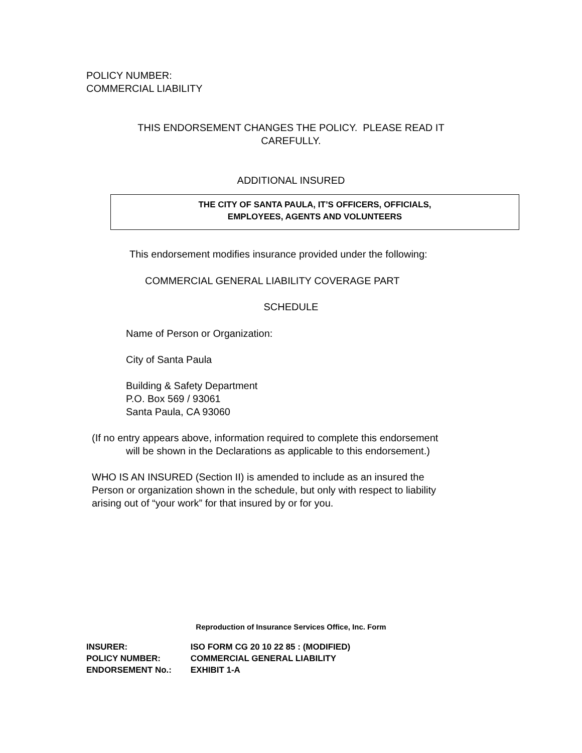POLICY NUMBER:
COMMERCIAL LIABILITY
THIS ENDORSEMENT CHANGES THE POLICY. PLEASE READ IT
CAREFULLY.
ADDITIONAL INSURED
THE CITY OF SANTA PAULA, IT’S OFFICERS, OFFICIALS,
EMPLOYEES, AGENTS AND VOLUNTEERS
This endorsement modifies insurance provided under the following:
COMMERCIAL GENERAL LIABILITY COVERAGE PART
SCHEDULE
Name of Person or Organization:
City of Santa Paula
Building & Safety Department
P.O. Box 569 / 93061
Santa Paula, CA 93060
(If no entry appears above, information required to complete this endorsement
will be shown in the Declarations as applicable to this endorsement.)
WHO IS AN INSURED (Section II) is amended to include as an insured the
Person or organization shown in the schedule, but only with respect to liability
arising out of “your work” for that insured by or for you.
Reproduction of Insurance Services Office, Inc. Form
INSURER: ISO FORM CG 20 10 22 85 : (MODIFIED)
POLICY NUMBER: COMMERCIAL GENERAL LIABILITY
ENDORSEMENT No.: EXHIBIT 1-A